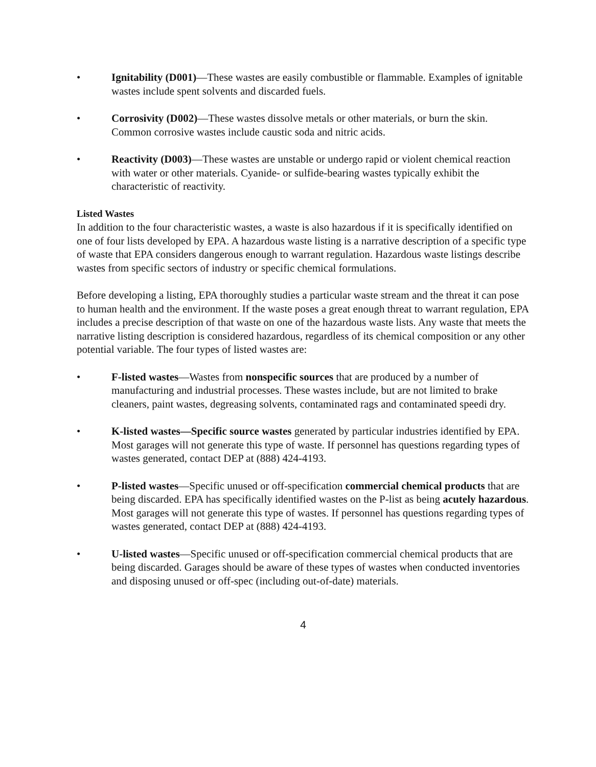• Ignitability (D001)—These wastes are easily combustible or flammable. Examples of ignitable wastes include spent solvents and discarded fuels.
• Corrosivity (D002)—These wastes dissolve metals or other materials, or burn the skin. Common corrosive wastes include caustic soda and nitric acids.
• Reactivity (D003)—These wastes are unstable or undergo rapid or violent chemical reaction with water or other materials. Cyanide- or sulfide-bearing wastes typically exhibit the characteristic of reactivity.
Listed Wastes
In addition to the four characteristic wastes, a waste is also hazardous if it is specifically identified on one of four lists developed by EPA. A hazardous waste listing is a narrative description of a specific type of waste that EPA considers dangerous enough to warrant regulation. Hazardous waste listings describe wastes from specific sectors of industry or specific chemical formulations.
Before developing a listing, EPA thoroughly studies a particular waste stream and the threat it can pose to human health and the environment. If the waste poses a great enough threat to warrant regulation, EPA includes a precise description of that waste on one of the hazardous waste lists. Any waste that meets the narrative listing description is considered hazardous, regardless of its chemical composition or any other potential variable. The four types of listed wastes are:
• F-listed wastes—Wastes from nonspecific sources that are produced by a number of manufacturing and industrial processes. These wastes include, but are not limited to brake cleaners, paint wastes, degreasing solvents, contaminated rags and contaminated speedi dry.
• K-listed wastes—Specific source wastes generated by particular industries identified by EPA. Most garages will not generate this type of waste. If personnel has questions regarding types of wastes generated, contact DEP at (888) 424-4193.
• P-listed wastes—Specific unused or off-specification commercial chemical products that are being discarded. EPA has specifically identified wastes on the P-list as being acutely hazardous. Most garages will not generate this type of wastes. If personnel has questions regarding types of wastes generated, contact DEP at (888) 424-4193.
• U-listed wastes—Specific unused or off-specification commercial chemical products that are being discarded. Garages should be aware of these types of wastes when conducted inventories and disposing unused or off-spec (including out-of-date) materials.
4